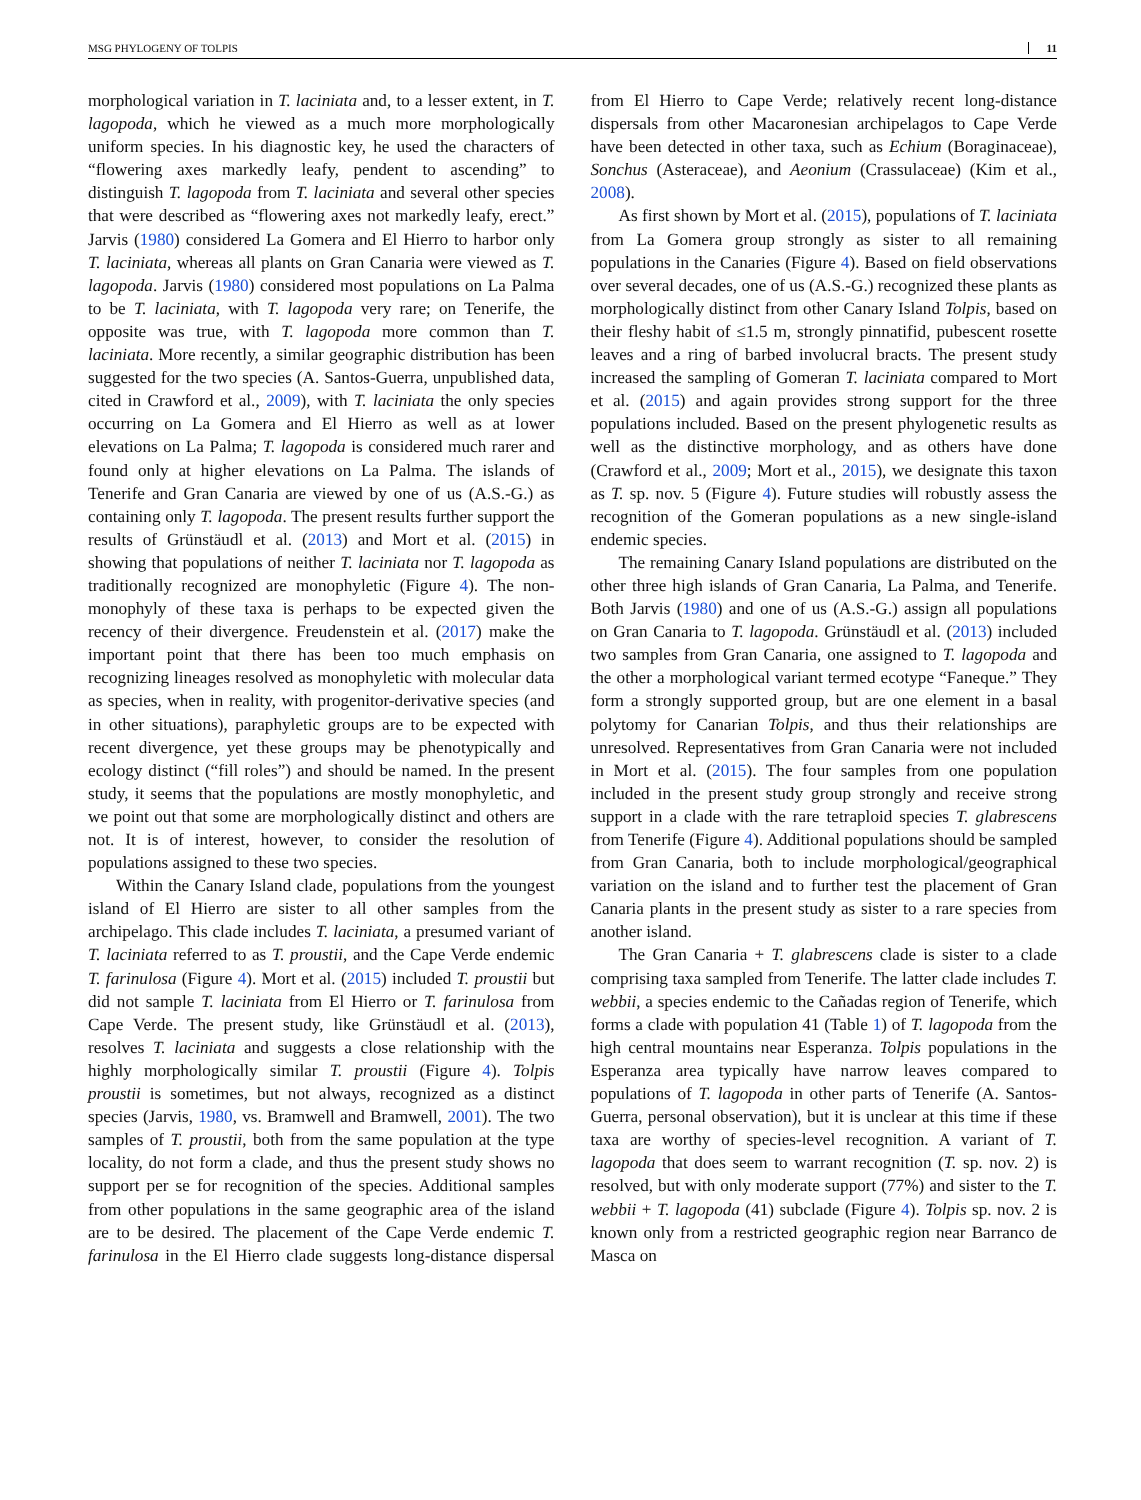MSG PHYLOGENY OF TOLPIS 11
morphological variation in T. laciniata and, to a lesser extent, in T. lagopoda, which he viewed as a much more morphologically uniform species. In his diagnostic key, he used the characters of “flowering axes markedly leafy, pendent to ascending” to distinguish T. lagopoda from T. laciniata and several other species that were described as “flowering axes not markedly leafy, erect.” Jarvis (1980) considered La Gomera and El Hierro to harbor only T. laciniata, whereas all plants on Gran Canaria were viewed as T. lagopoda. Jarvis (1980) considered most populations on La Palma to be T. laciniata, with T. lagopoda very rare; on Tenerife, the opposite was true, with T. lagopoda more common than T. laciniata. More recently, a similar geographic distribution has been suggested for the two species (A. Santos-Guerra, unpublished data, cited in Crawford et al., 2009), with T. laciniata the only species occurring on La Gomera and El Hierro as well as at lower elevations on La Palma; T. lagopoda is considered much rarer and found only at higher elevations on La Palma. The islands of Tenerife and Gran Canaria are viewed by one of us (A.S.-G.) as containing only T. lagopoda. The present results further support the results of Grünstäudl et al. (2013) and Mort et al. (2015) in showing that populations of neither T. laciniata nor T. lagopoda as traditionally recognized are monophyletic (Figure 4). The non-monophyly of these taxa is perhaps to be expected given the recency of their divergence. Freudenstein et al. (2017) make the important point that there has been too much emphasis on recognizing lineages resolved as monophyletic with molecular data as species, when in reality, with progenitor-derivative species (and in other situations), paraphyletic groups are to be expected with recent divergence, yet these groups may be phenotypically and ecology distinct (“fill roles”) and should be named. In the present study, it seems that the populations are mostly monophyletic, and we point out that some are morphologically distinct and others are not. It is of interest, however, to consider the resolution of populations assigned to these two species.
Within the Canary Island clade, populations from the youngest island of El Hierro are sister to all other samples from the archipelago. This clade includes T. laciniata, a presumed variant of T. laciniata referred to as T. proustii, and the Cape Verde endemic T. farinulosa (Figure 4). Mort et al. (2015) included T. proustii but did not sample T. laciniata from El Hierro or T. farinulosa from Cape Verde. The present study, like Grünstäudl et al. (2013), resolves T. laciniata and suggests a close relationship with the highly morphologically similar T. proustii (Figure 4). Tolpis proustii is sometimes, but not always, recognized as a distinct species (Jarvis, 1980, vs. Bramwell and Bramwell, 2001). The two samples of T. proustii, both from the same population at the type locality, do not form a clade, and thus the present study shows no support per se for recognition of the species. Additional samples from other populations in the same geographic area of the island are to be desired. The placement of the Cape Verde endemic T. farinulosa in the El Hierro clade suggests long-distance dispersal from El Hierro to Cape Verde; relatively recent long-distance dispersals from other Macaronesian archipelagos to Cape Verde have been detected in other taxa, such as Echium (Boraginaceae), Sonchus (Asteraceae), and Aeonium (Crassulaceae) (Kim et al., 2008).
As first shown by Mort et al. (2015), populations of T. laciniata from La Gomera group strongly as sister to all remaining populations in the Canaries (Figure 4). Based on field observations over several decades, one of us (A.S.-G.) recognized these plants as morphologically distinct from other Canary Island Tolpis, based on their fleshy habit of ≤1.5 m, strongly pinnatifid, pubescent rosette leaves and a ring of barbed involucral bracts. The present study increased the sampling of Gomeran T. laciniata compared to Mort et al. (2015) and again provides strong support for the three populations included. Based on the present phylogenetic results as well as the distinctive morphology, and as others have done (Crawford et al., 2009; Mort et al., 2015), we designate this taxon as T. sp. nov. 5 (Figure 4). Future studies will robustly assess the recognition of the Gomeran populations as a new single-island endemic species.
The remaining Canary Island populations are distributed on the other three high islands of Gran Canaria, La Palma, and Tenerife. Both Jarvis (1980) and one of us (A.S.-G.) assign all populations on Gran Canaria to T. lagopoda. Grünstäudl et al. (2013) included two samples from Gran Canaria, one assigned to T. lagopoda and the other a morphological variant termed ecotype “Faneque.” They form a strongly supported group, but are one element in a basal polytomy for Canarian Tolpis, and thus their relationships are unresolved. Representatives from Gran Canaria were not included in Mort et al. (2015). The four samples from one population included in the present study group strongly and receive strong support in a clade with the rare tetraploid species T. glabrescens from Tenerife (Figure 4). Additional populations should be sampled from Gran Canaria, both to include morphological/geographical variation on the island and to further test the placement of Gran Canaria plants in the present study as sister to a rare species from another island.
The Gran Canaria + T. glabrescens clade is sister to a clade comprising taxa sampled from Tenerife. The latter clade includes T. webbii, a species endemic to the Cañadas region of Tenerife, which forms a clade with population 41 (Table 1) of T. lagopoda from the high central mountains near Esperanza. Tolpis populations in the Esperanza area typically have narrow leaves compared to populations of T. lagopoda in other parts of Tenerife (A. Santos-Guerra, personal observation), but it is unclear at this time if these taxa are worthy of species-level recognition. A variant of T. lagopoda that does seem to warrant recognition (T. sp. nov. 2) is resolved, but with only moderate support (77%) and sister to the T. webbii + T. lagopoda (41) subclade (Figure 4). Tolpis sp. nov. 2 is known only from a restricted geographic region near Barranco de Masca on